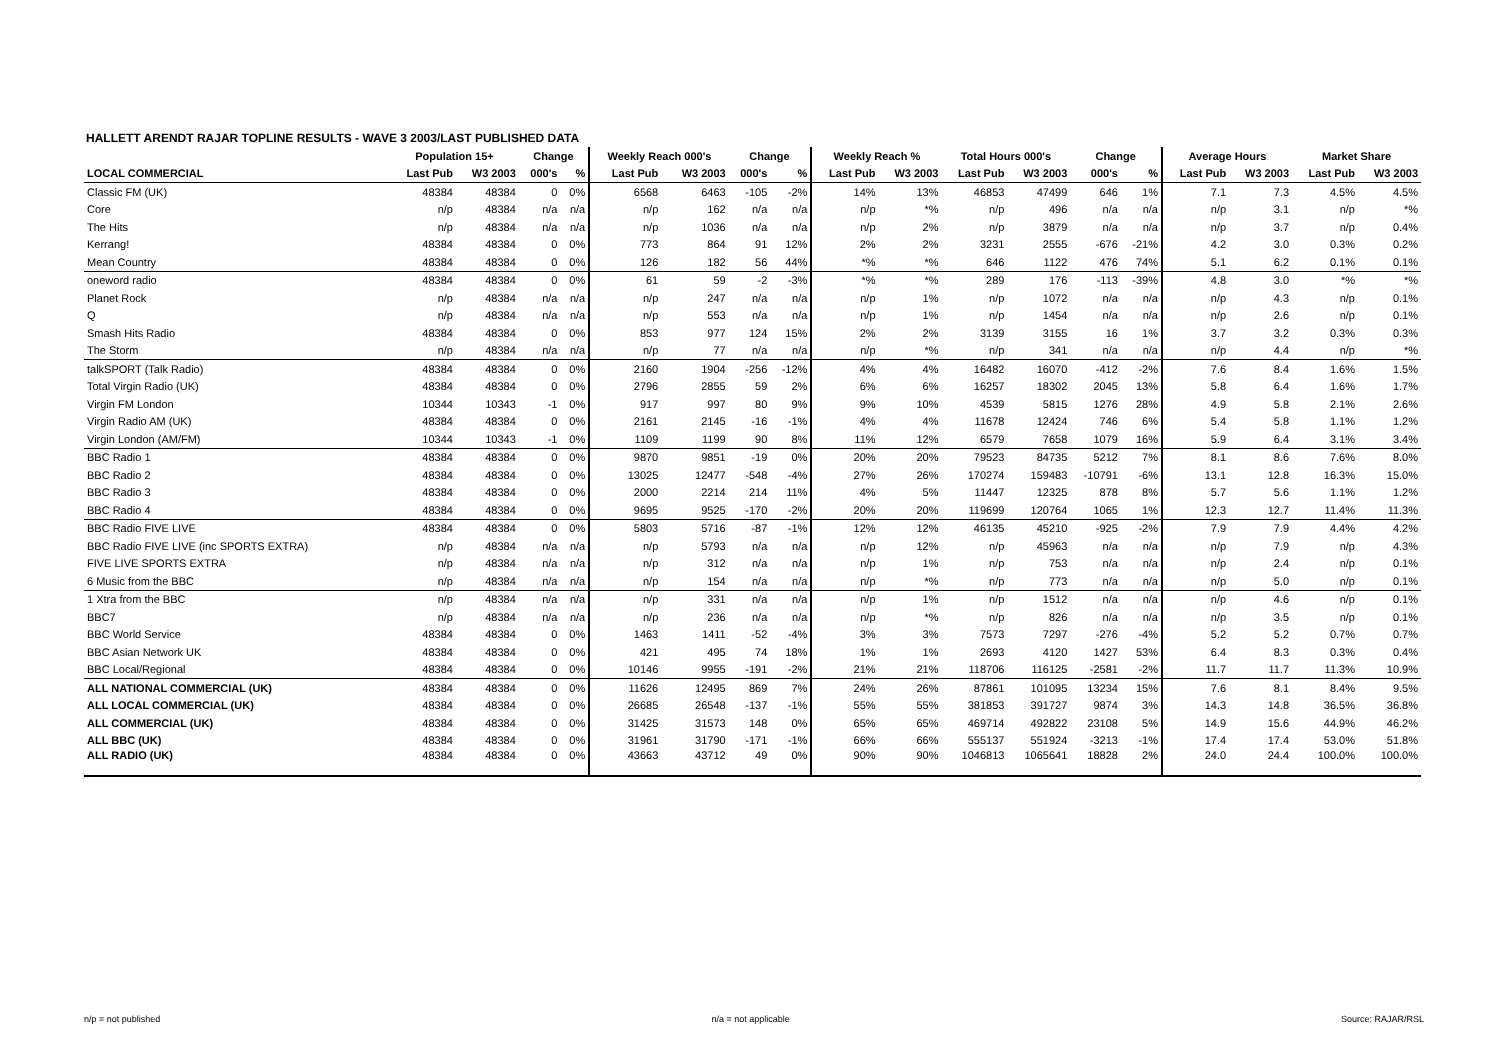HALLETT ARENDT RAJAR TOPLINE RESULTS - WAVE 3 2003/LAST PUBLISHED DATA
| | Population 15+ | | Change | | Weekly Reach 000's | | Change | | Weekly Reach % | | Total Hours 000's | | Change | | Average Hours | | Market Share | |
| --- | --- | --- | --- | --- | --- | --- | --- | --- | --- | --- | --- | --- | --- | --- | --- | --- | --- | --- |
| LOCAL COMMERCIAL | Last Pub | W3 2003 | 000's | % | Last Pub | W3 2003 | 000's | % | Last Pub | W3 2003 | Last Pub | W3 2003 | 000's | % | Last Pub | W3 2003 | Last Pub | W3 2003 |
| Classic FM (UK) | 48384 | 48384 | 0 | 0% | 6568 | 6463 | -105 | -2% | 14% | 13% | 46853 | 47499 | 646 | 1% | 7.1 | 7.3 | 4.5% | 4.5% |
| Core | n/p | 48384 | n/a | n/a | n/p | 162 | n/a | n/a | n/p | *% | n/p | 496 | n/a | n/a | n/p | 3.1 | n/p | *% |
| The Hits | n/p | 48384 | n/a | n/a | n/p | 1036 | n/a | n/a | n/p | 2% | n/p | 3879 | n/a | n/a | n/p | 3.7 | n/p | 0.4% |
| Kerrang! | 48384 | 48384 | 0 | 0% | 773 | 864 | 91 | 12% | 2% | 2% | 3231 | 2555 | -676 | -21% | 4.2 | 3.0 | 0.3% | 0.2% |
| Mean Country | 48384 | 48384 | 0 | 0% | 126 | 182 | 56 | 44% | *% | *% | 646 | 1122 | 476 | 74% | 5.1 | 6.2 | 0.1% | 0.1% |
| oneword radio | 48384 | 48384 | 0 | 0% | 61 | 59 | -2 | -3% | *% | *% | 289 | 176 | -113 | -39% | 4.8 | 3.0 | *% | *% |
| Planet Rock | n/p | 48384 | n/a | n/a | n/p | 247 | n/a | n/a | n/p | 1% | n/p | 1072 | n/a | n/a | n/p | 4.3 | n/p | 0.1% |
| Q | n/p | 48384 | n/a | n/a | n/p | 553 | n/a | n/a | n/p | 1% | n/p | 1454 | n/a | n/a | n/p | 2.6 | n/p | 0.1% |
| Smash Hits Radio | 48384 | 48384 | 0 | 0% | 853 | 977 | 124 | 15% | 2% | 2% | 3139 | 3155 | 16 | 1% | 3.7 | 3.2 | 0.3% | 0.3% |
| The Storm | n/p | 48384 | n/a | n/a | n/p | 77 | n/a | n/a | n/p | *% | n/p | 341 | n/a | n/a | n/p | 4.4 | n/p | *% |
| talkSPORT (Talk Radio) | 48384 | 48384 | 0 | 0% | 2160 | 1904 | -256 | -12% | 4% | 4% | 16482 | 16070 | -412 | -2% | 7.6 | 8.4 | 1.6% | 1.5% |
| Total Virgin Radio (UK) | 48384 | 48384 | 0 | 0% | 2796 | 2855 | 59 | 2% | 6% | 6% | 16257 | 18302 | 2045 | 13% | 5.8 | 6.4 | 1.6% | 1.7% |
| Virgin FM London | 10344 | 10343 | -1 | 0% | 917 | 997 | 80 | 9% | 9% | 10% | 4539 | 5815 | 1276 | 28% | 4.9 | 5.8 | 2.1% | 2.6% |
| Virgin Radio AM (UK) | 48384 | 48384 | 0 | 0% | 2161 | 2145 | -16 | -1% | 4% | 4% | 11678 | 12424 | 746 | 6% | 5.4 | 5.8 | 1.1% | 1.2% |
| Virgin London (AM/FM) | 10344 | 10343 | -1 | 0% | 1109 | 1199 | 90 | 8% | 11% | 12% | 6579 | 7658 | 1079 | 16% | 5.9 | 6.4 | 3.1% | 3.4% |
| BBC Radio 1 | 48384 | 48384 | 0 | 0% | 9870 | 9851 | -19 | 0% | 20% | 20% | 79523 | 84735 | 5212 | 7% | 8.1 | 8.6 | 7.6% | 8.0% |
| BBC Radio 2 | 48384 | 48384 | 0 | 0% | 13025 | 12477 | -548 | -4% | 27% | 26% | 170274 | 159483 | -10791 | -6% | 13.1 | 12.8 | 16.3% | 15.0% |
| BBC Radio 3 | 48384 | 48384 | 0 | 0% | 2000 | 2214 | 214 | 11% | 4% | 5% | 11447 | 12325 | 878 | 8% | 5.7 | 5.6 | 1.1% | 1.2% |
| BBC Radio 4 | 48384 | 48384 | 0 | 0% | 9695 | 9525 | -170 | -2% | 20% | 20% | 119699 | 120764 | 1065 | 1% | 12.3 | 12.7 | 11.4% | 11.3% |
| BBC Radio FIVE LIVE | 48384 | 48384 | 0 | 0% | 5803 | 5716 | -87 | -1% | 12% | 12% | 46135 | 45210 | -925 | -2% | 7.9 | 7.9 | 4.4% | 4.2% |
| BBC Radio FIVE LIVE (inc SPORTS EXTRA) | n/p | 48384 | n/a | n/a | n/p | 5793 | n/a | n/a | n/p | 12% | n/p | 45963 | n/a | n/a | n/p | 7.9 | n/p | 4.3% |
| FIVE LIVE SPORTS EXTRA | n/p | 48384 | n/a | n/a | n/p | 312 | n/a | n/a | n/p | 1% | n/p | 753 | n/a | n/a | n/p | 2.4 | n/p | 0.1% |
| 6 Music from the BBC | n/p | 48384 | n/a | n/a | n/p | 154 | n/a | n/a | n/p | *% | n/p | 773 | n/a | n/a | n/p | 5.0 | n/p | 0.1% |
| 1 Xtra from the BBC | n/p | 48384 | n/a | n/a | n/p | 331 | n/a | n/a | n/p | 1% | n/p | 1512 | n/a | n/a | n/p | 4.6 | n/p | 0.1% |
| BBC7 | n/p | 48384 | n/a | n/a | n/p | 236 | n/a | n/a | n/p | *% | n/p | 826 | n/a | n/a | n/p | 3.5 | n/p | 0.1% |
| BBC World Service | 48384 | 48384 | 0 | 0% | 1463 | 1411 | -52 | -4% | 3% | 3% | 7573 | 7297 | -276 | -4% | 5.2 | 5.2 | 0.7% | 0.7% |
| BBC Asian Network UK | 48384 | 48384 | 0 | 0% | 421 | 495 | 74 | 18% | 1% | 1% | 2693 | 4120 | 1427 | 53% | 6.4 | 8.3 | 0.3% | 0.4% |
| BBC Local/Regional | 48384 | 48384 | 0 | 0% | 10146 | 9955 | -191 | -2% | 21% | 21% | 118706 | 116125 | -2581 | -2% | 11.7 | 11.7 | 11.3% | 10.9% |
| ALL NATIONAL COMMERCIAL (UK) | 48384 | 48384 | 0 | 0% | 11626 | 12495 | 869 | 7% | 24% | 26% | 87861 | 101095 | 13234 | 15% | 7.6 | 8.1 | 8.4% | 9.5% |
| ALL LOCAL COMMERCIAL (UK) | 48384 | 48384 | 0 | 0% | 26685 | 26548 | -137 | -1% | 55% | 55% | 381853 | 391727 | 9874 | 3% | 14.3 | 14.8 | 36.5% | 36.8% |
| ALL COMMERCIAL (UK) | 48384 | 48384 | 0 | 0% | 31425 | 31573 | 148 | 0% | 65% | 65% | 469714 | 492822 | 23108 | 5% | 14.9 | 15.6 | 44.9% | 46.2% |
| ALL BBC (UK) | 48384 | 48384 | 0 | 0% | 31961 | 31790 | -171 | -1% | 66% | 66% | 555137 | 551924 | -3213 | -1% | 17.4 | 17.4 | 53.0% | 51.8% |
| ALL RADIO (UK) | 48384 | 48384 | 0 | 0% | 43663 | 43712 | 49 | 0% | 90% | 90% | 1046813 | 1065641 | 18828 | 2% | 24.0 | 24.4 | 100.0% | 100.0% |
n/p = not published n/a = not applicable Source: RAJAR/RSL